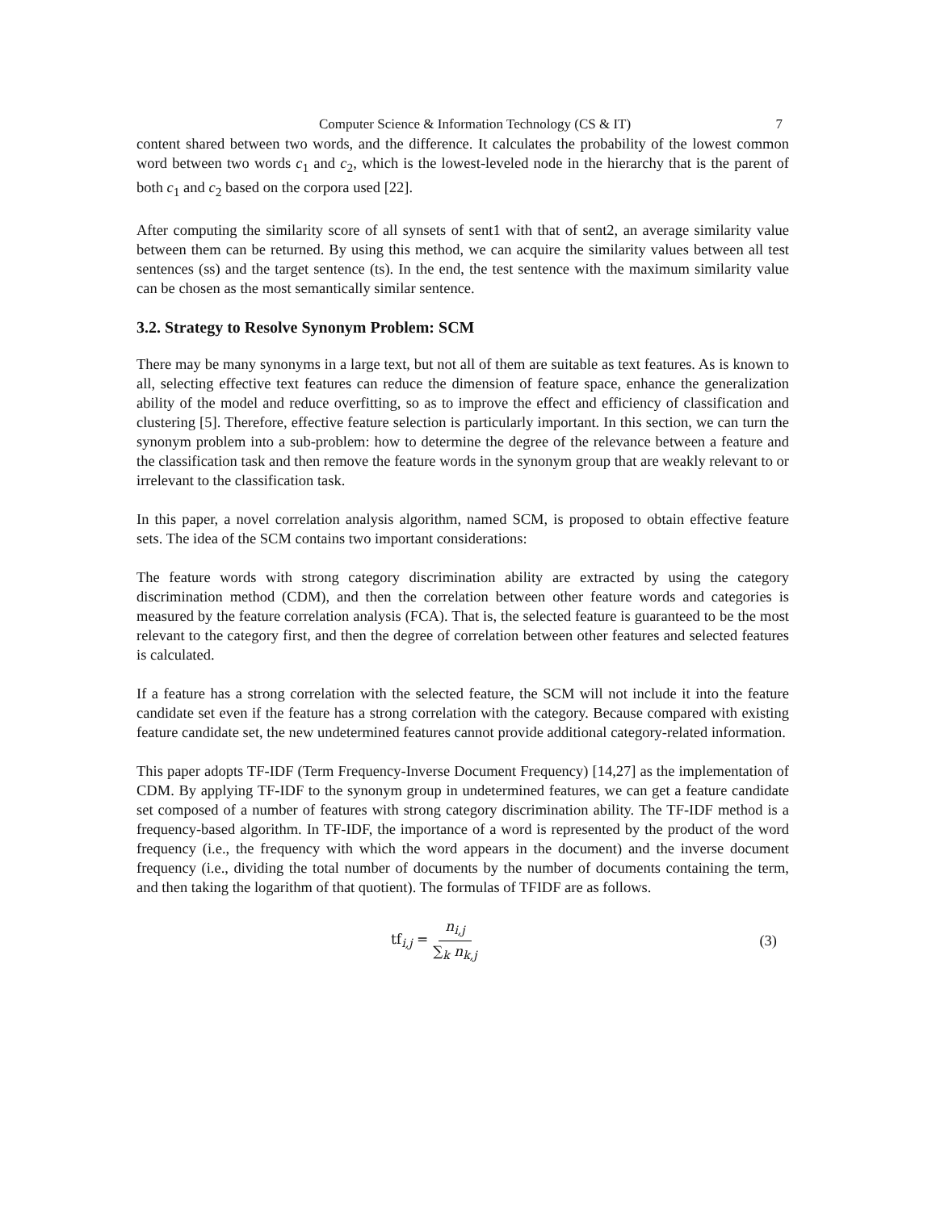Computer Science & Information Technology (CS & IT) 7
content shared between two words, and the difference. It calculates the probability of the lowest common word between two words c<sub>1</sub> and c<sub>2</sub>, which is the lowest-leveled node in the hierarchy that is the parent of both c<sub>1</sub> and c<sub>2</sub> based on the corpora used [22].
After computing the similarity score of all synsets of sent1 with that of sent2, an average similarity value between them can be returned. By using this method, we can acquire the similarity values between all test sentences (ss) and the target sentence (ts). In the end, the test sentence with the maximum similarity value can be chosen as the most semantically similar sentence.
3.2. Strategy to Resolve Synonym Problem: SCM
There may be many synonyms in a large text, but not all of them are suitable as text features. As is known to all, selecting effective text features can reduce the dimension of feature space, enhance the generalization ability of the model and reduce overfitting, so as to improve the effect and efficiency of classification and clustering [5]. Therefore, effective feature selection is particularly important. In this section, we can turn the synonym problem into a sub-problem: how to determine the degree of the relevance between a feature and the classification task and then remove the feature words in the synonym group that are weakly relevant to or irrelevant to the classification task.
In this paper, a novel correlation analysis algorithm, named SCM, is proposed to obtain effective feature sets. The idea of the SCM contains two important considerations:
The feature words with strong category discrimination ability are extracted by using the category discrimination method (CDM), and then the correlation between other feature words and categories is measured by the feature correlation analysis (FCA). That is, the selected feature is guaranteed to be the most relevant to the category first, and then the degree of correlation between other features and selected features is calculated.
If a feature has a strong correlation with the selected feature, the SCM will not include it into the feature candidate set even if the feature has a strong correlation with the category. Because compared with existing feature candidate set, the new undetermined features cannot provide additional category-related information.
This paper adopts TF-IDF (Term Frequency-Inverse Document Frequency) [14,27] as the implementation of CDM. By applying TF-IDF to the synonym group in undetermined features, we can get a feature candidate set composed of a number of features with strong category discrimination ability. The TF-IDF method is a frequency-based algorithm. In TF-IDF, the importance of a word is represented by the product of the word frequency (i.e., the frequency with which the word appears in the document) and the inverse document frequency (i.e., dividing the total number of documents by the number of documents containing the term, and then taking the logarithm of that quotient). The formulas of TFIDF are as follows.
tf<sub>i,j</sub> = n<sub>i,j</sub> ∑<sub>k</sub> n<sub>k,j</sub> (3)